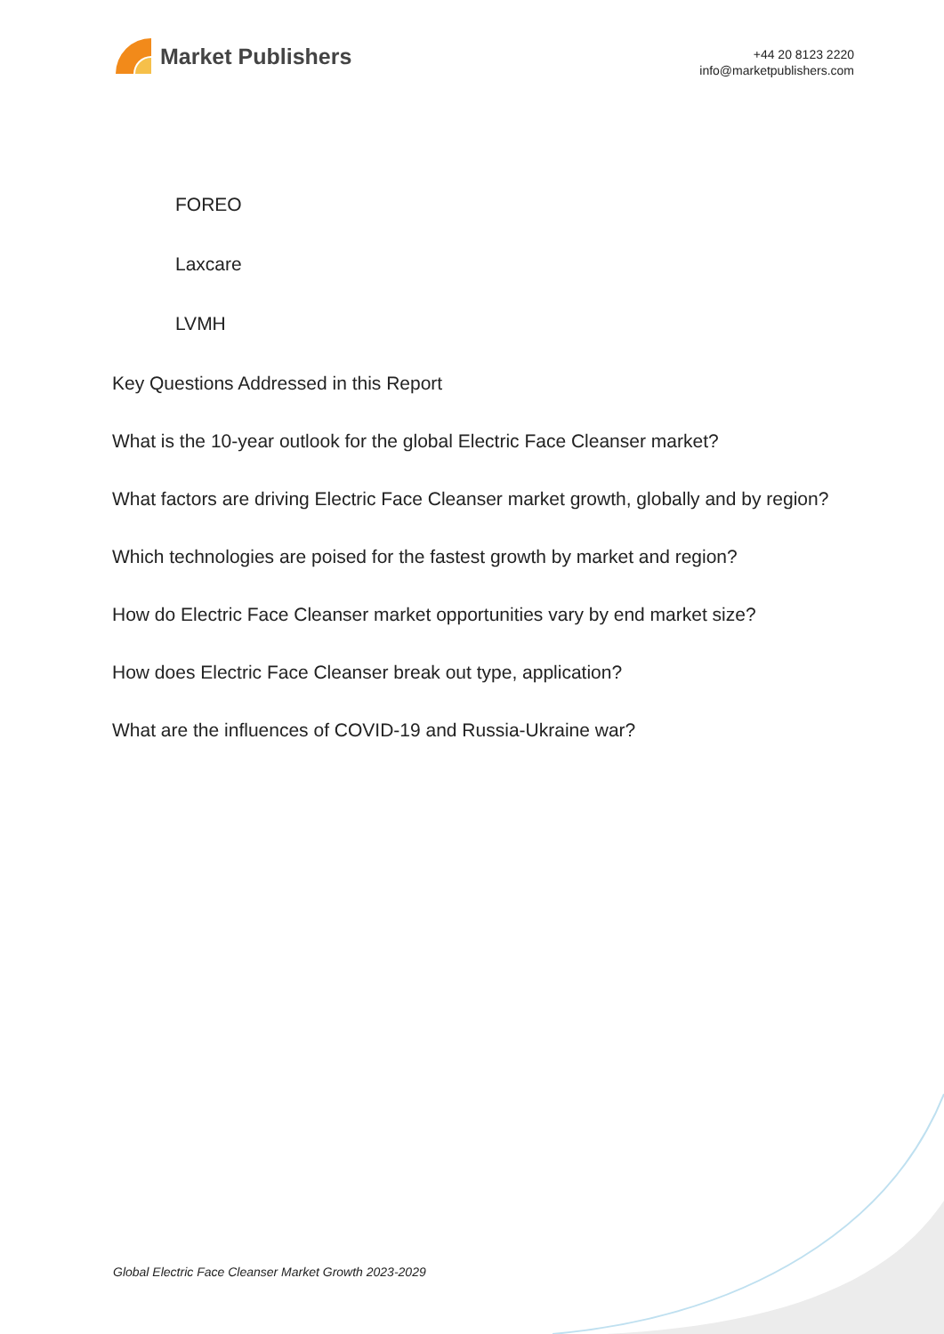Market Publishers
+44 20 8123 2220
info@marketpublishers.com
FOREO
Laxcare
LVMH
Key Questions Addressed in this Report
What is the 10-year outlook for the global Electric Face Cleanser market?
What factors are driving Electric Face Cleanser market growth, globally and by region?
Which technologies are poised for the fastest growth by market and region?
How do Electric Face Cleanser market opportunities vary by end market size?
How does Electric Face Cleanser break out type, application?
What are the influences of COVID-19 and Russia-Ukraine war?
Global Electric Face Cleanser Market Growth 2023-2029